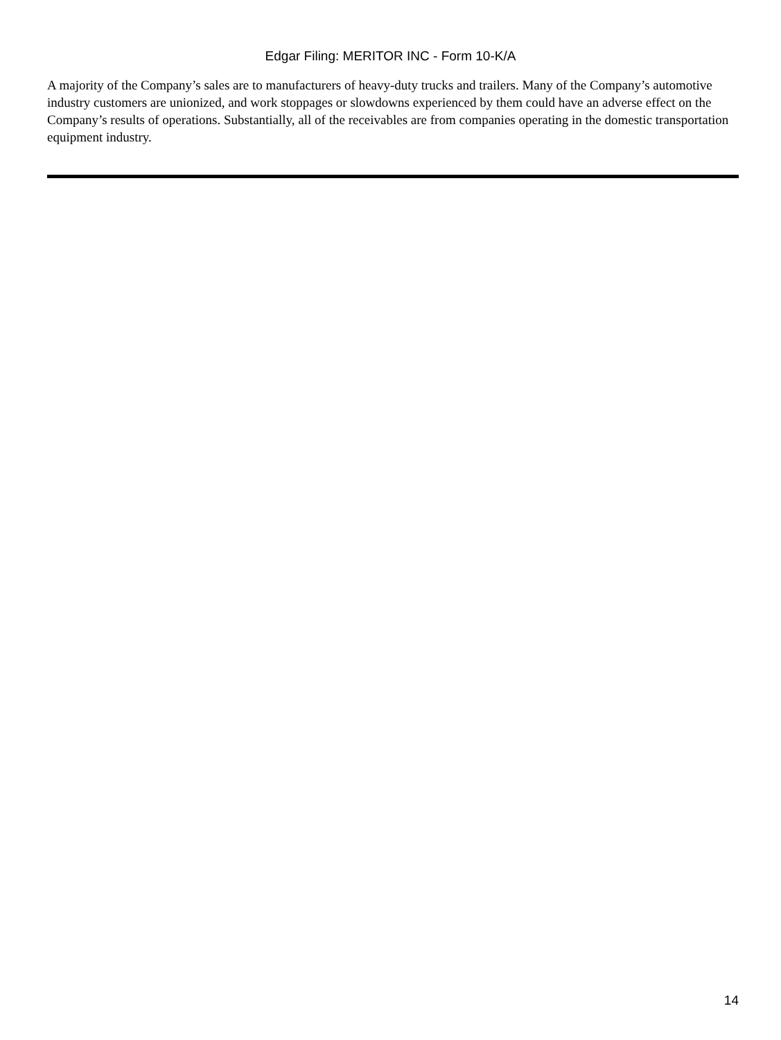Edgar Filing: MERITOR INC - Form 10-K/A
A majority of the Company’s sales are to manufacturers of heavy-duty trucks and trailers. Many of the Company’s automotive industry customers are unionized, and work stoppages or slowdowns experienced by them could have an adverse effect on the Company’s results of operations. Substantially, all of the receivables are from companies operating in the domestic transportation equipment industry.
14